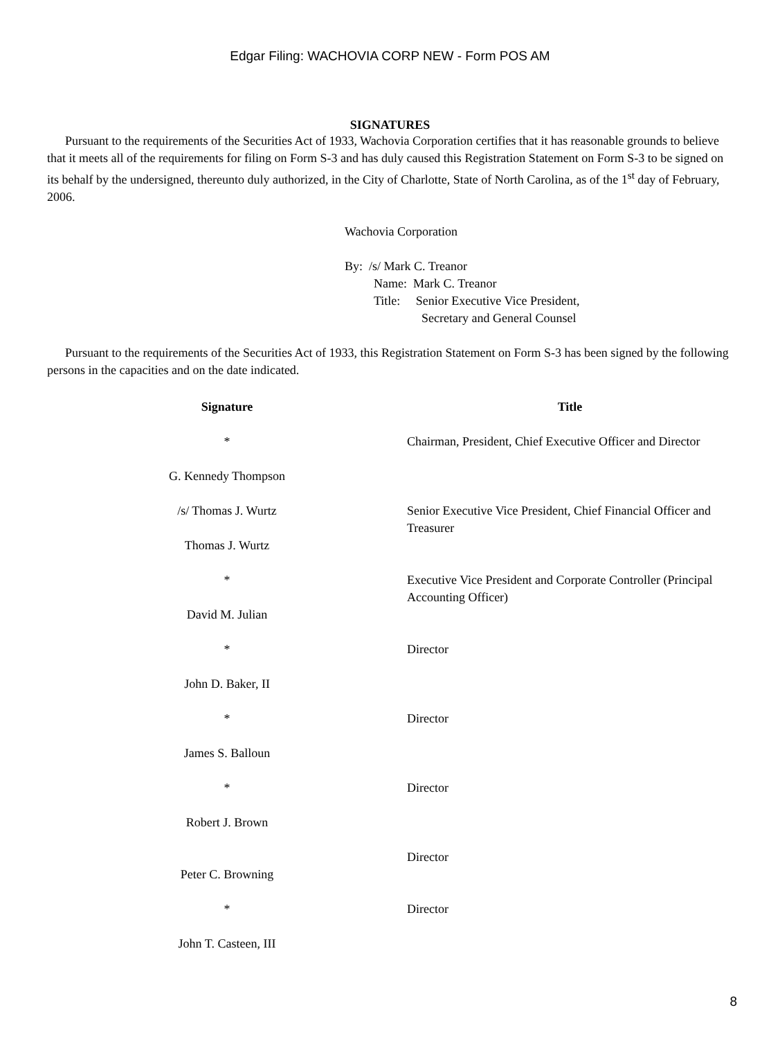Edgar Filing: WACHOVIA CORP NEW - Form POS AM
SIGNATURES
Pursuant to the requirements of the Securities Act of 1933, Wachovia Corporation certifies that it has reasonable grounds to believe that it meets all of the requirements for filing on Form S-3 and has duly caused this Registration Statement on Form S-3 to be signed on its behalf by the undersigned, thereunto duly authorized, in the City of Charlotte, State of North Carolina, as of the 1<sup>st</sup> day of February, 2006.
Wachovia Corporation
By: /s/ Mark C. Treanor
Name: Mark C. Treanor
Title: Senior Executive Vice President,
Secretary and General Counsel
Pursuant to the requirements of the Securities Act of 1933, this Registration Statement on Form S-3 has been signed by the following persons in the capacities and on the date indicated.
| Signature | Title |
| --- | --- |
| * G. Kennedy Thompson | Chairman, President, Chief Executive Officer and Director |
| /s/ Thomas J. Wurtz Thomas J. Wurtz | Senior Executive Vice President, Chief Financial Officer and Treasurer |
| * David M. Julian | Executive Vice President and Corporate Controller (Principal Accounting Officer) |
| * John D. Baker, II | Director |
| * James S. Balloun | Director |
| * Robert J. Brown | Director |
| Peter C. Browning | Director |
| * John T. Casteen, III | Director |
8